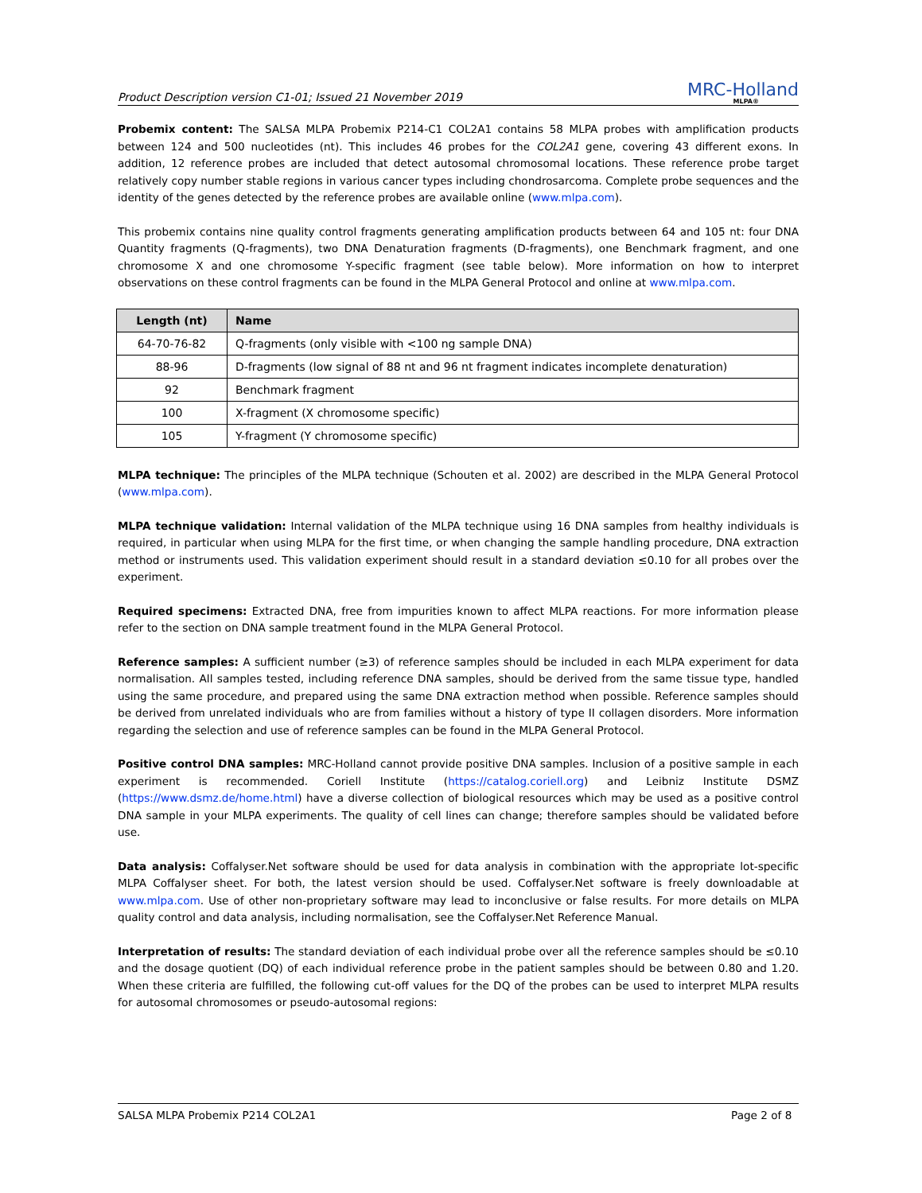Product Description version C1-01; Issued 21 November 2019
MRC-Holland
MLPA®
Probemix content: The SALSA MLPA Probemix P214-C1 COL2A1 contains 58 MLPA probes with amplification products between 124 and 500 nucleotides (nt). This includes 46 probes for the COL2A1 gene, covering 43 different exons. In addition, 12 reference probes are included that detect autosomal chromosomal locations. These reference probe target relatively copy number stable regions in various cancer types including chondrosarcoma. Complete probe sequences and the identity of the genes detected by the reference probes are available online (www.mlpa.com).
This probemix contains nine quality control fragments generating amplification products between 64 and 105 nt: four DNA Quantity fragments (Q-fragments), two DNA Denaturation fragments (D-fragments), one Benchmark fragment, and one chromosome X and one chromosome Y-specific fragment (see table below). More information on how to interpret observations on these control fragments can be found in the MLPA General Protocol and online at www.mlpa.com.
| Length (nt) | Name |
| --- | --- |
| 64-70-76-82 | Q-fragments (only visible with <100 ng sample DNA) |
| 88-96 | D-fragments (low signal of 88 nt and 96 nt fragment indicates incomplete denaturation) |
| 92 | Benchmark fragment |
| 100 | X-fragment (X chromosome specific) |
| 105 | Y-fragment (Y chromosome specific) |
MLPA technique: The principles of the MLPA technique (Schouten et al. 2002) are described in the MLPA General Protocol (www.mlpa.com).
MLPA technique validation: Internal validation of the MLPA technique using 16 DNA samples from healthy individuals is required, in particular when using MLPA for the first time, or when changing the sample handling procedure, DNA extraction method or instruments used. This validation experiment should result in a standard deviation ≤0.10 for all probes over the experiment.
Required specimens: Extracted DNA, free from impurities known to affect MLPA reactions. For more information please refer to the section on DNA sample treatment found in the MLPA General Protocol.
Reference samples: A sufficient number (≥3) of reference samples should be included in each MLPA experiment for data normalisation. All samples tested, including reference DNA samples, should be derived from the same tissue type, handled using the same procedure, and prepared using the same DNA extraction method when possible. Reference samples should be derived from unrelated individuals who are from families without a history of type II collagen disorders. More information regarding the selection and use of reference samples can be found in the MLPA General Protocol.
Positive control DNA samples: MRC-Holland cannot provide positive DNA samples. Inclusion of a positive sample in each experiment is recommended. Coriell Institute (https://catalog.coriell.org) and Leibniz Institute DSMZ (https://www.dsmz.de/home.html) have a diverse collection of biological resources which may be used as a positive control DNA sample in your MLPA experiments. The quality of cell lines can change; therefore samples should be validated before use.
Data analysis: Coffalyser.Net software should be used for data analysis in combination with the appropriate lot-specific MLPA Coffalyser sheet. For both, the latest version should be used. Coffalyser.Net software is freely downloadable at www.mlpa.com. Use of other non-proprietary software may lead to inconclusive or false results. For more details on MLPA quality control and data analysis, including normalisation, see the Coffalyser.Net Reference Manual.
Interpretation of results: The standard deviation of each individual probe over all the reference samples should be ≤0.10 and the dosage quotient (DQ) of each individual reference probe in the patient samples should be between 0.80 and 1.20. When these criteria are fulfilled, the following cut-off values for the DQ of the probes can be used to interpret MLPA results for autosomal chromosomes or pseudo-autosomal regions:
SALSA MLPA Probemix P214 COL2A1 Page 2 of 8